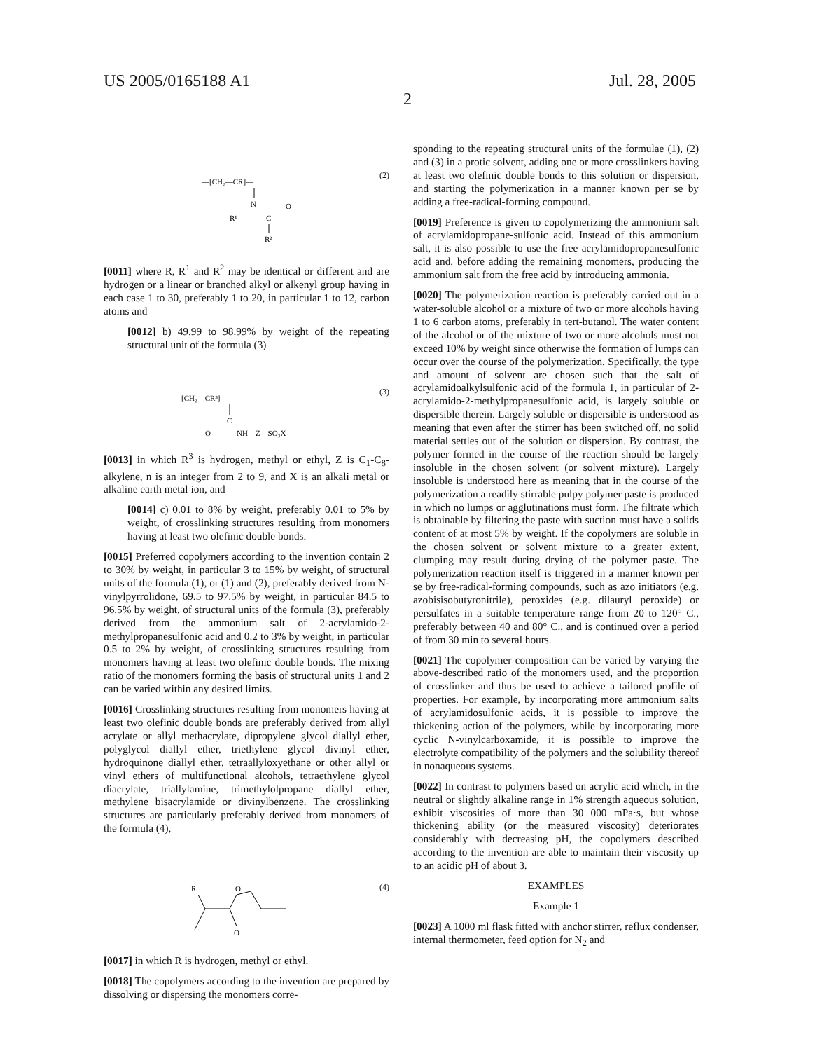US 2005/0165188 A1 Jul. 28, 2005
2
(2)
—[CH₂—CR]—
N
R¹
C
O
R²
[0011] where R, R<sup>1</sup> and R<sup>2</sup> may be identical or different and are hydrogen or a linear or branched alkyl or alkenyl group having in each case 1 to 30, preferably 1 to 20, in particular 1 to 12, carbon atoms and
[0012] b) 49.99 to 98.99% by weight of the repeating structural unit of the formula (3)
(3)
—[CH₂—CR³]—
C
O
NH—Z—SO₃X
[0013] in which R<sup>3</sup> is hydrogen, methyl or ethyl, Z is C<sub>1</sub>-C<sub>8</sub>-alkylene, n is an integer from 2 to 9, and X is an alkali metal or alkaline earth metal ion, and
[0014] c) 0.01 to 8% by weight, preferably 0.01 to 5% by weight, of crosslinking structures resulting from monomers having at least two olefinic double bonds.
[0015] Preferred copolymers according to the invention contain 2 to 30% by weight, in particular 3 to 15% by weight, of structural units of the formula (1), or (1) and (2), preferably derived from N-vinylpyrrolidone, 69.5 to 97.5% by weight, in particular 84.5 to 96.5% by weight, of structural units of the formula (3), preferably derived from the ammonium salt of 2-acrylamido-2-methylpropanesulfonic acid and 0.2 to 3% by weight, in particular 0.5 to 2% by weight, of crosslinking structures resulting from monomers having at least two olefinic double bonds. The mixing ratio of the monomers forming the basis of structural units 1 and 2 can be varied within any desired limits.
[0016] Crosslinking structures resulting from monomers having at least two olefinic double bonds are preferably derived from allyl acrylate or allyl methacrylate, dipropylene glycol diallyl ether, polyglycol diallyl ether, triethylene glycol divinyl ether, hydroquinone diallyl ether, tetraallyloxyethane or other allyl or vinyl ethers of multifunctional alcohols, tetraethylene glycol diacrylate, triallylamine, trimethylolpropane diallyl ether, methylene bisacrylamide or divinylbenzene. The crosslinking structures are particularly preferably derived from monomers of the formula (4),
(4)
R
O
O
[0017] in which R is hydrogen, methyl or ethyl.
[0018] The copolymers according to the invention are prepared by dissolving or dispersing the monomers corre-
sponding to the repeating structural units of the formulae (1), (2) and (3) in a protic solvent, adding one or more crosslinkers having at least two olefinic double bonds to this solution or dispersion, and starting the polymerization in a manner known per se by adding a free-radical-forming compound.
[0019] Preference is given to copolymerizing the ammonium salt of acrylamidopropane-sulfonic acid. Instead of this ammonium salt, it is also possible to use the free acrylamidopropanesulfonic acid and, before adding the remaining monomers, producing the ammonium salt from the free acid by introducing ammonia.
[0020] The polymerization reaction is preferably carried out in a water-soluble alcohol or a mixture of two or more alcohols having 1 to 6 carbon atoms, preferably in tert-butanol. The water content of the alcohol or of the mixture of two or more alcohols must not exceed 10% by weight since otherwise the formation of lumps can occur over the course of the polymerization. Specifically, the type and amount of solvent are chosen such that the salt of acrylamidoalkylsulfonic acid of the formula 1, in particular of 2-acrylamido-2-methylpropanesulfonic acid, is largely soluble or dispersible therein. Largely soluble or dispersible is understood as meaning that even after the stirrer has been switched off, no solid material settles out of the solution or dispersion. By contrast, the polymer formed in the course of the reaction should be largely insoluble in the chosen solvent (or solvent mixture). Largely insoluble is understood here as meaning that in the course of the polymerization a readily stirrable pulpy polymer paste is produced in which no lumps or agglutinations must form. The filtrate which is obtainable by filtering the paste with suction must have a solids content of at most 5% by weight. If the copolymers are soluble in the chosen solvent or solvent mixture to a greater extent, clumping may result during drying of the polymer paste. The polymerization reaction itself is triggered in a manner known per se by free-radical-forming compounds, such as azo initiators (e.g. azobisisobutyronitrile), peroxides (e.g. dilauryl peroxide) or persulfates in a suitable temperature range from 20 to 120° C., preferably between 40 and 80° C., and is continued over a period of from 30 min to several hours.
[0021] The copolymer composition can be varied by varying the above-described ratio of the monomers used, and the proportion of crosslinker and thus be used to achieve a tailored profile of properties. For example, by incorporating more ammonium salts of acrylamidosulfonic acids, it is possible to improve the thickening action of the polymers, while by incorporating more cyclic N-vinylcarboxamide, it is possible to improve the electrolyte compatibility of the polymers and the solubility thereof in nonaqueous systems.
[0022] In contrast to polymers based on acrylic acid which, in the neutral or slightly alkaline range in 1% strength aqueous solution, exhibit viscosities of more than 30 000 mPa·s, but whose thickening ability (or the measured viscosity) deteriorates considerably with decreasing pH, the copolymers described according to the invention are able to maintain their viscosity up to an acidic pH of about 3.
EXAMPLES
Example 1
[0023] A 1000 ml flask fitted with anchor stirrer, reflux condenser, internal thermometer, feed option for N<sub>2</sub> and